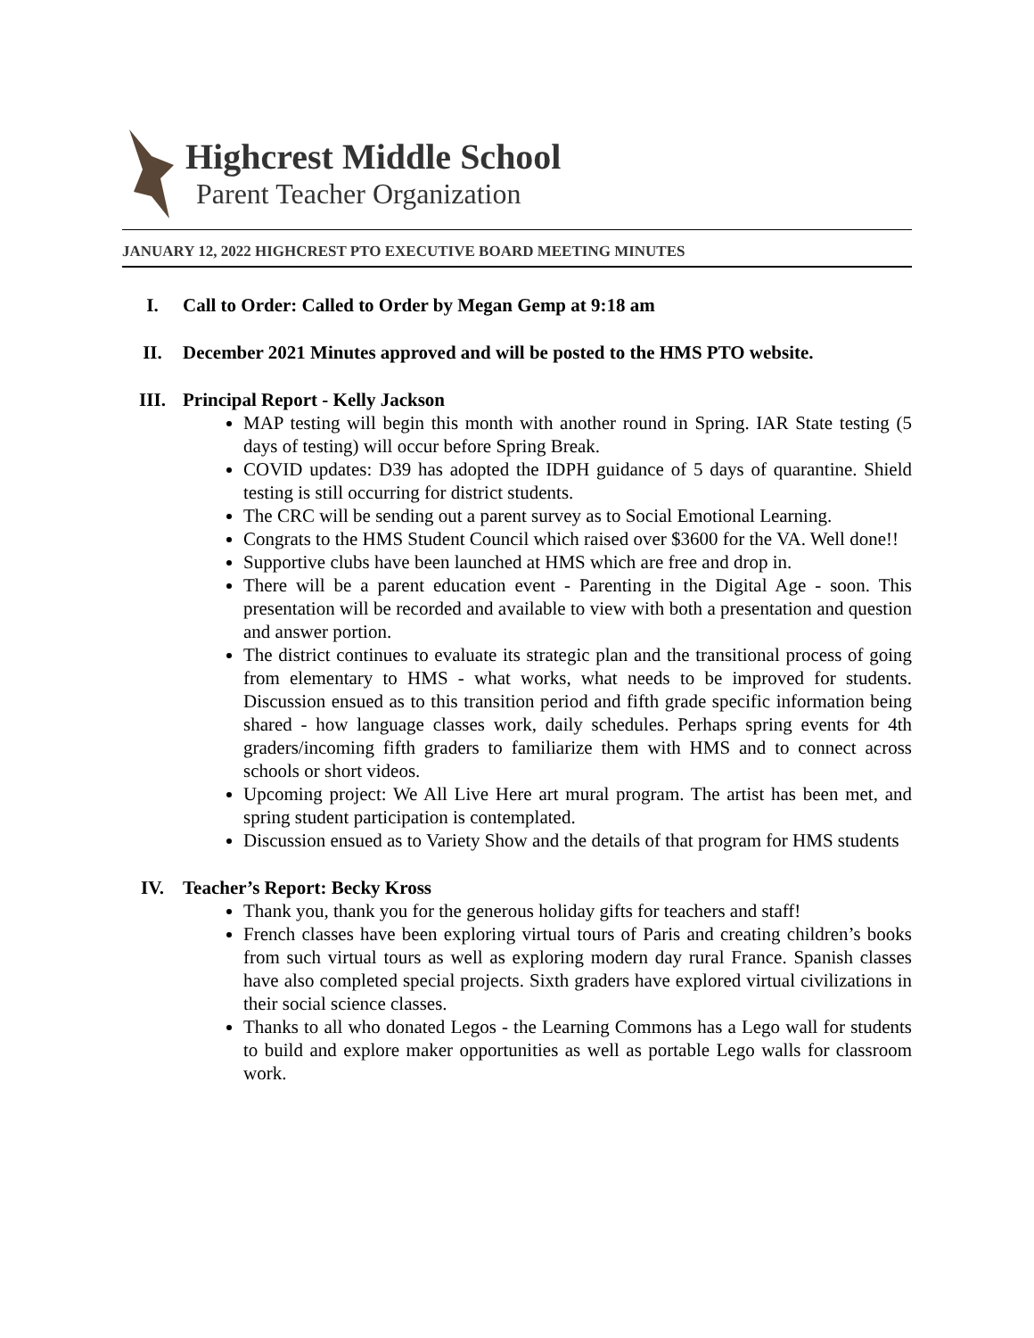Highcrest Middle School
Parent Teacher Organization
JANUARY 12, 2022 HIGHCREST PTO EXECUTIVE BOARD MEETING MINUTES
I. Call to Order: Called to Order by Megan Gemp at 9:18 am
II. December 2021 Minutes approved and will be posted to the HMS PTO website.
III. Principal Report - Kelly Jackson
MAP testing will begin this month with another round in Spring. IAR State testing (5 days of testing) will occur before Spring Break.
COVID updates: D39 has adopted the IDPH guidance of 5 days of quarantine. Shield testing is still occurring for district students.
The CRC will be sending out a parent survey as to Social Emotional Learning.
Congrats to the HMS Student Council which raised over $3600 for the VA. Well done!!
Supportive clubs have been launched at HMS which are free and drop in.
There will be a parent education event - Parenting in the Digital Age - soon. This presentation will be recorded and available to view with both a presentation and question and answer portion.
The district continues to evaluate its strategic plan and the transitional process of going from elementary to HMS - what works, what needs to be improved for students. Discussion ensued as to this transition period and fifth grade specific information being shared - how language classes work, daily schedules. Perhaps spring events for 4th graders/incoming fifth graders to familiarize them with HMS and to connect across schools or short videos.
Upcoming project: We All Live Here art mural program. The artist has been met, and spring student participation is contemplated.
Discussion ensued as to Variety Show and the details of that program for HMS students
IV. Teacher’s Report: Becky Kross
Thank you, thank you for the generous holiday gifts for teachers and staff!
French classes have been exploring virtual tours of Paris and creating children’s books from such virtual tours as well as exploring modern day rural France. Spanish classes have also completed special projects. Sixth graders have explored virtual civilizations in their social science classes.
Thanks to all who donated Legos - the Learning Commons has a Lego wall for students to build and explore maker opportunities as well as portable Lego walls for classroom work.